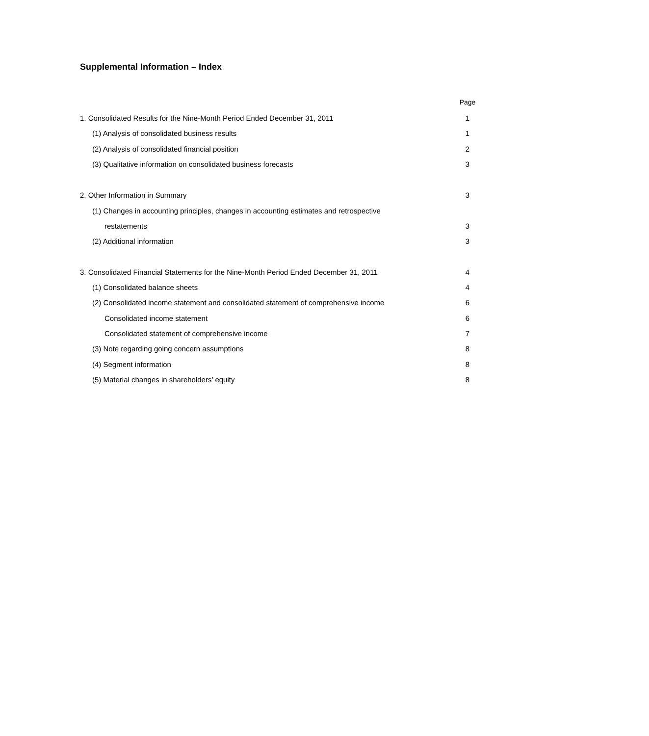Supplemental Information – Index
| | Page |
| 1. Consolidated Results for the Nine-Month Period Ended December 31, 2011 | 1 |
| (1) Analysis of consolidated business results | 1 |
| (2) Analysis of consolidated financial position | 2 |
| (3) Qualitative information on consolidated business forecasts | 3 |
| 2. Other Information in Summary | 3 |
| (1) Changes in accounting principles, changes in accounting estimates and retrospective | |
| restatements | 3 |
| (2) Additional information | 3 |
| 3. Consolidated Financial Statements for the Nine-Month Period Ended December 31, 2011 | 4 |
| (1) Consolidated balance sheets | 4 |
| (2) Consolidated income statement and consolidated statement of comprehensive income | 6 |
| Consolidated income statement | 6 |
| Consolidated statement of comprehensive income | 7 |
| (3) Note regarding going concern assumptions | 8 |
| (4) Segment information | 8 |
| (5) Material changes in shareholders’ equity | 8 |